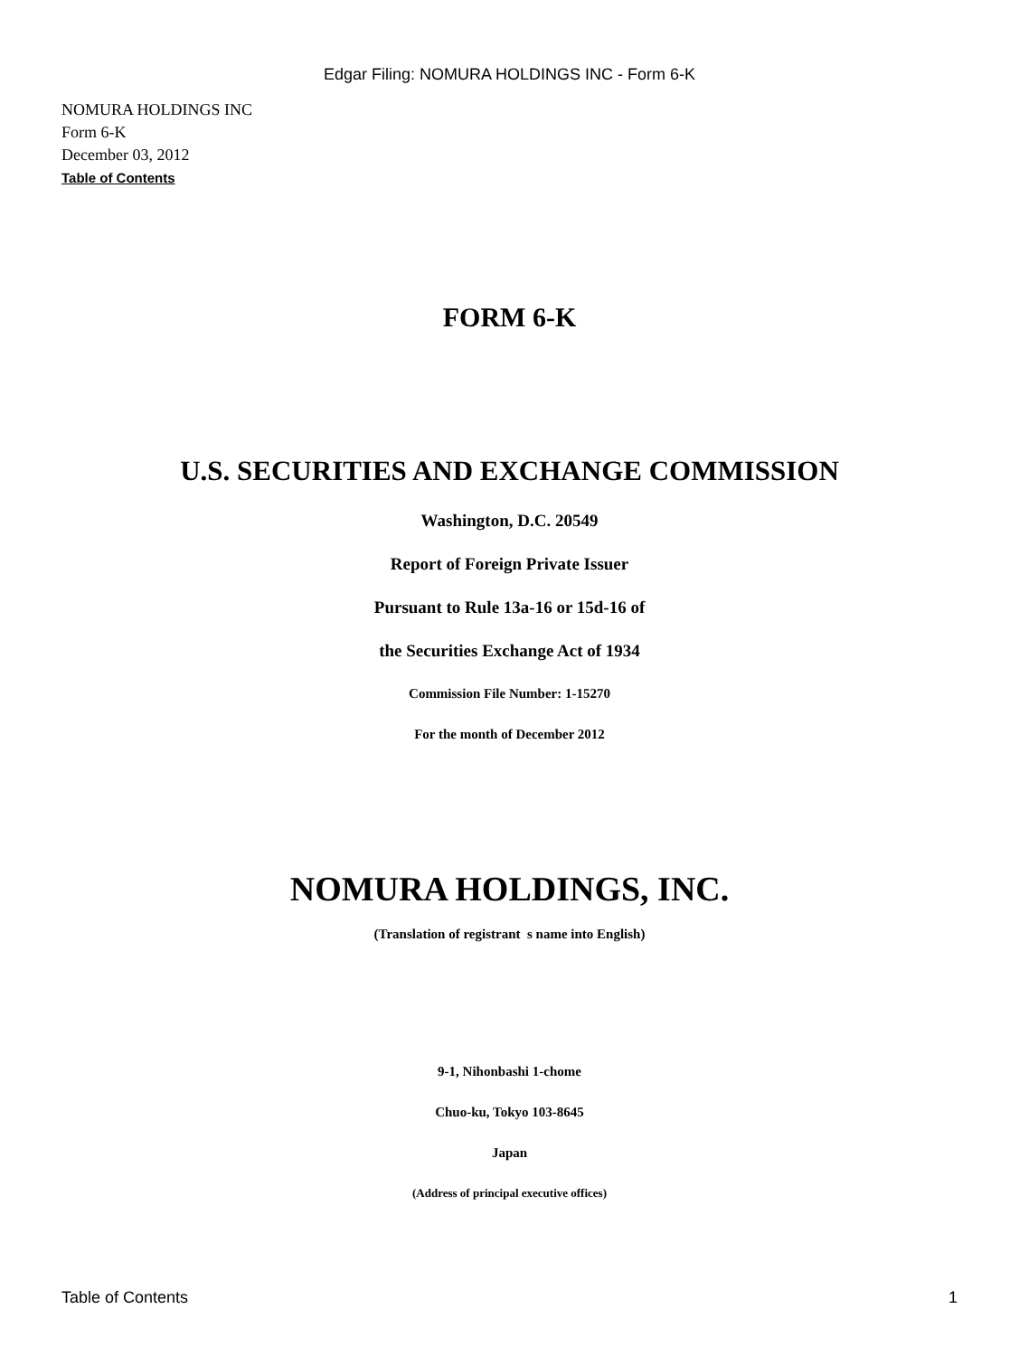Edgar Filing: NOMURA HOLDINGS INC - Form 6-K
NOMURA HOLDINGS INC
Form 6-K
December 03, 2012
Table of Contents
FORM 6-K
U.S. SECURITIES AND EXCHANGE COMMISSION
Washington, D.C. 20549
Report of Foreign Private Issuer
Pursuant to Rule 13a-16 or 15d-16 of
the Securities Exchange Act of 1934
Commission File Number: 1-15270
For the month of December 2012
NOMURA HOLDINGS, INC.
(Translation of registrant s name into English)
9-1, Nihonbashi 1-chome
Chuo-ku, Tokyo 103-8645
Japan
(Address of principal executive offices)
Table of Contents 1